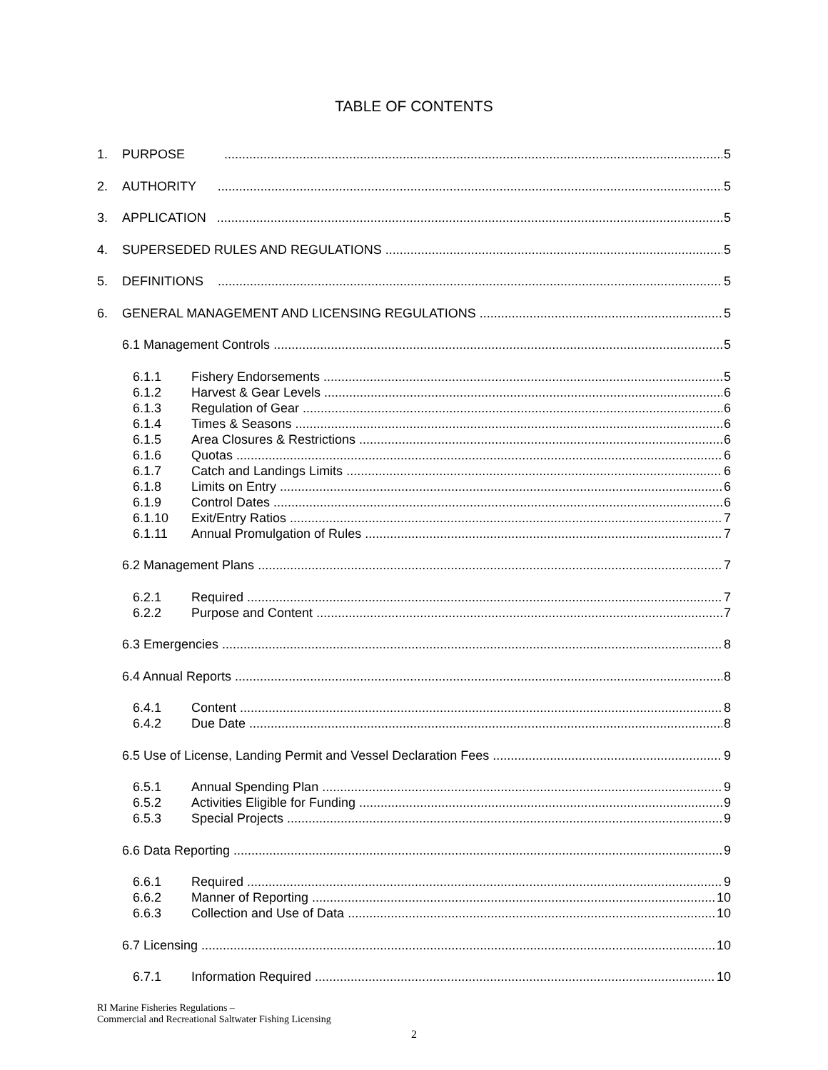TABLE OF CONTENTS
1. PURPOSE 5
2. AUTHORITY 5
3. APPLICATION 5
4. SUPERSEDED RULES AND REGULATIONS 5
5. DEFINITIONS 5
6. GENERAL MANAGEMENT AND LICENSING REGULATIONS 5
6.1 Management Controls 5
6.1.1 Fishery Endorsements 5
6.1.2 Harvest & Gear Levels 6
6.1.3 Regulation of Gear 6
6.1.4 Times & Seasons 6
6.1.5 Area Closures & Restrictions 6
6.1.6 Quotas 6
6.1.7 Catch and Landings Limits 6
6.1.8 Limits on Entry 6
6.1.9 Control Dates 6
6.1.10 Exit/Entry Ratios 7
6.1.11 Annual Promulgation of Rules 7
6.2 Management Plans 7
6.2.1 Required 7
6.2.2 Purpose and Content 7
6.3 Emergencies 8
6.4 Annual Reports 8
6.4.1 Content 8
6.4.2 Due Date 8
6.5 Use of License, Landing Permit and Vessel Declaration Fees 9
6.5.1 Annual Spending Plan 9
6.5.2 Activities Eligible for Funding 9
6.5.3 Special Projects 9
6.6 Data Reporting 9
6.6.1 Required 9
6.6.2 Manner of Reporting 10
6.6.3 Collection and Use of Data 10
6.7 Licensing 10
6.7.1 Information Required 10
RI Marine Fisheries Regulations –
Commercial and Recreational Saltwater Fishing Licensing
2